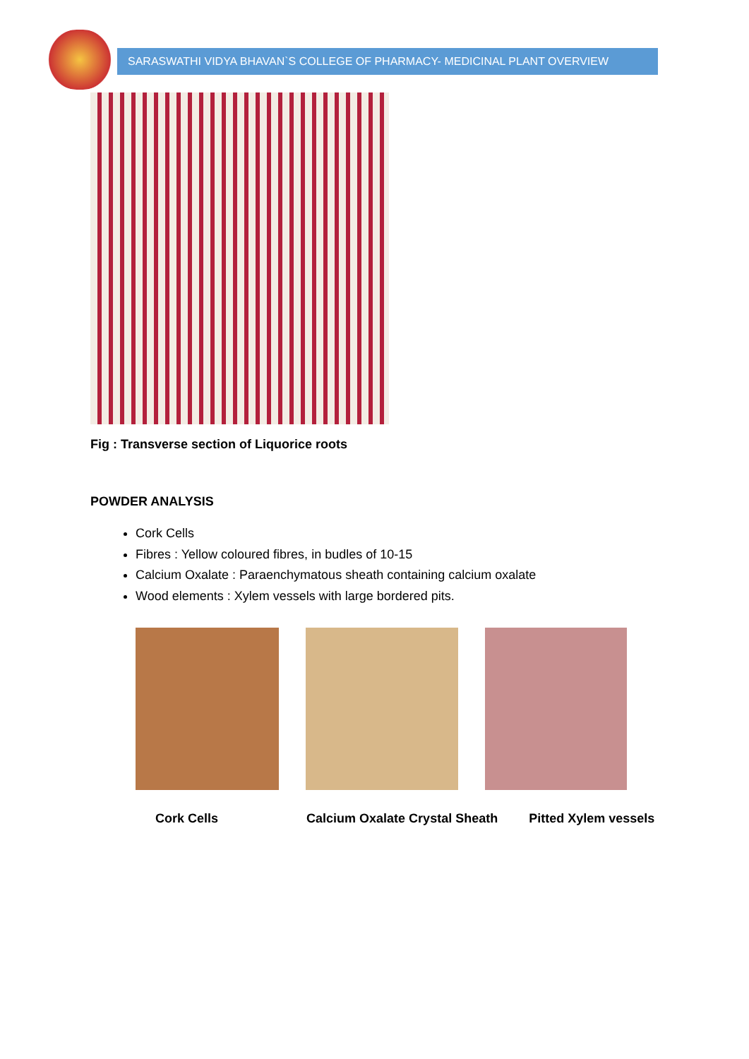SARASWATHI VIDYA BHAVAN`S COLLEGE OF PHARMACY- MEDICINAL PLANT OVERVIEW
Fig : Transverse section of Liquorice roots
POWDER ANALYSIS
Cork Cells
Fibres : Yellow coloured fibres, in budles of 10-15
Calcium Oxalate : Paraenchymatous sheath containing calcium oxalate
Wood elements : Xylem vessels with large bordered pits.
Cork Cells Calcium Oxalate Crystal Sheath Pitted Xylem vessels